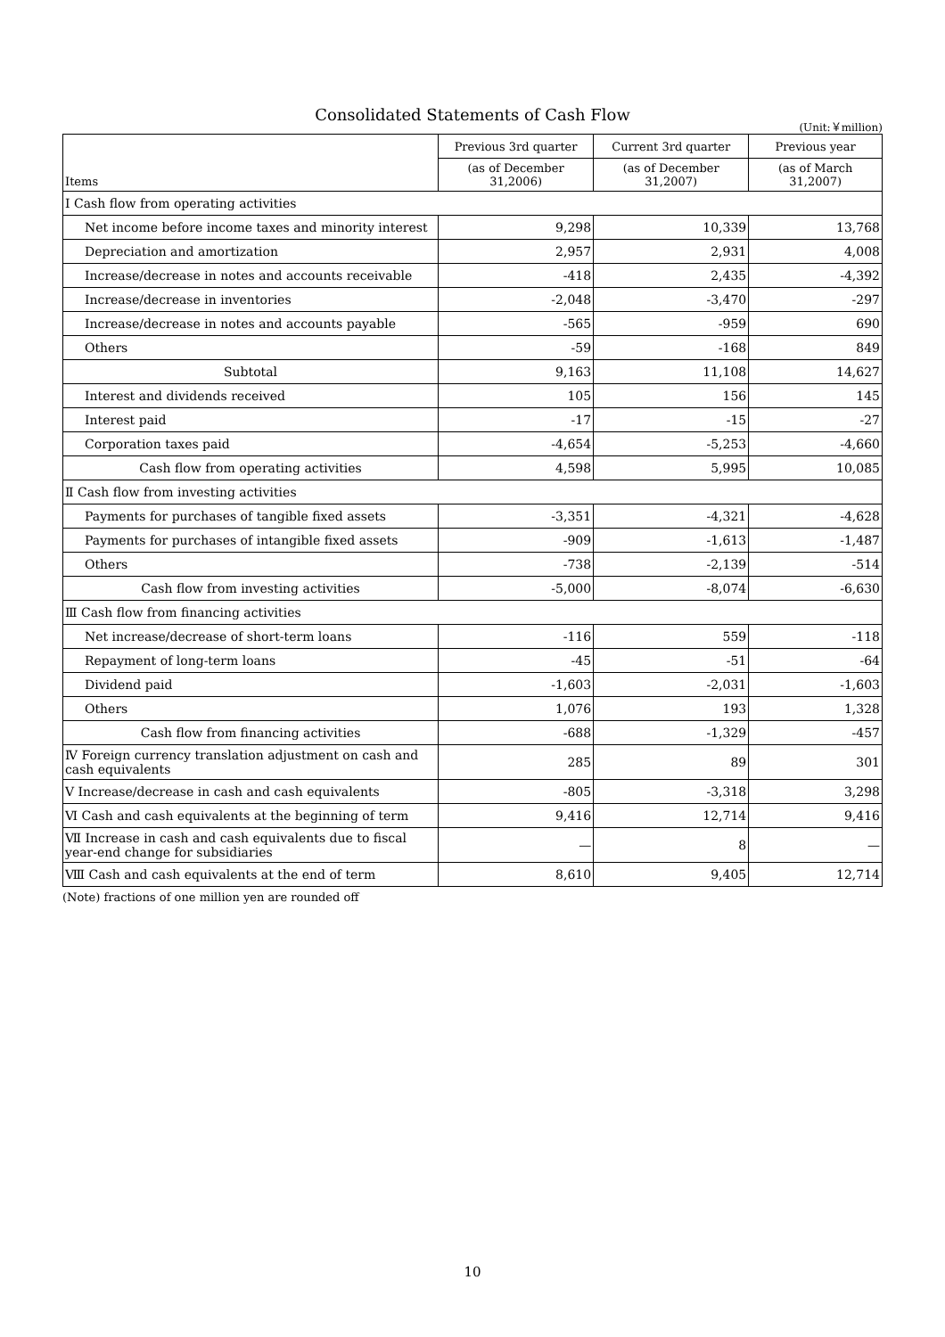Consolidated Statements of Cash Flow
(Unit:￥million)
| Items | Previous 3rd quarter | Current 3rd quarter | Previous year |
| --- | --- | --- | --- |
| | (as of December 31,2006) | (as of December 31,2007) | (as of March 31,2007) |
| Ⅰ Cash flow from operating activities | | | |
| Net income before income taxes and minority interest | 9,298 | 10,339 | 13,768 |
| Depreciation and amortization | 2,957 | 2,931 | 4,008 |
| Increase/decrease in notes and accounts receivable | -418 | 2,435 | -4,392 |
| Increase/decrease in inventories | -2,048 | -3,470 | -297 |
| Increase/decrease in notes and accounts payable | -565 | -959 | 690 |
| Others | -59 | -168 | 849 |
| Subtotal | 9,163 | 11,108 | 14,627 |
| Interest and dividends received | 105 | 156 | 145 |
| Interest paid | -17 | -15 | -27 |
| Corporation taxes paid | -4,654 | -5,253 | -4,660 |
| Cash flow from operating activities | 4,598 | 5,995 | 10,085 |
| Ⅱ Cash flow from investing activities | | | |
| Payments for purchases of tangible fixed assets | -3,351 | -4,321 | -4,628 |
| Payments for purchases of intangible fixed assets | -909 | -1,613 | -1,487 |
| Others | -738 | -2,139 | -514 |
| Cash flow from investing activities | -5,000 | -8,074 | -6,630 |
| Ⅲ Cash flow from financing activities | | | |
| Net increase/decrease of short-term loans | -116 | 559 | -118 |
| Repayment of long-term loans | -45 | -51 | -64 |
| Dividend paid | -1,603 | -2,031 | -1,603 |
| Others | 1,076 | 193 | 1,328 |
| Cash flow from financing activities | -688 | -1,329 | -457 |
| Ⅳ Foreign currency translation adjustment on cash and cash equivalents | 285 | 89 | 301 |
| Ⅴ Increase/decrease in cash and cash equivalents | -805 | -3,318 | 3,298 |
| Ⅵ Cash and cash equivalents at the beginning of term | 9,416 | 12,714 | 9,416 |
| Ⅶ Increase in cash and cash equivalents due to fiscal year-end change for subsidiaries | — | 8 | — |
| Ⅷ Cash and cash equivalents at the end of term | 8,610 | 9,405 | 12,714 |
(Note) fractions of one million yen are rounded off
10